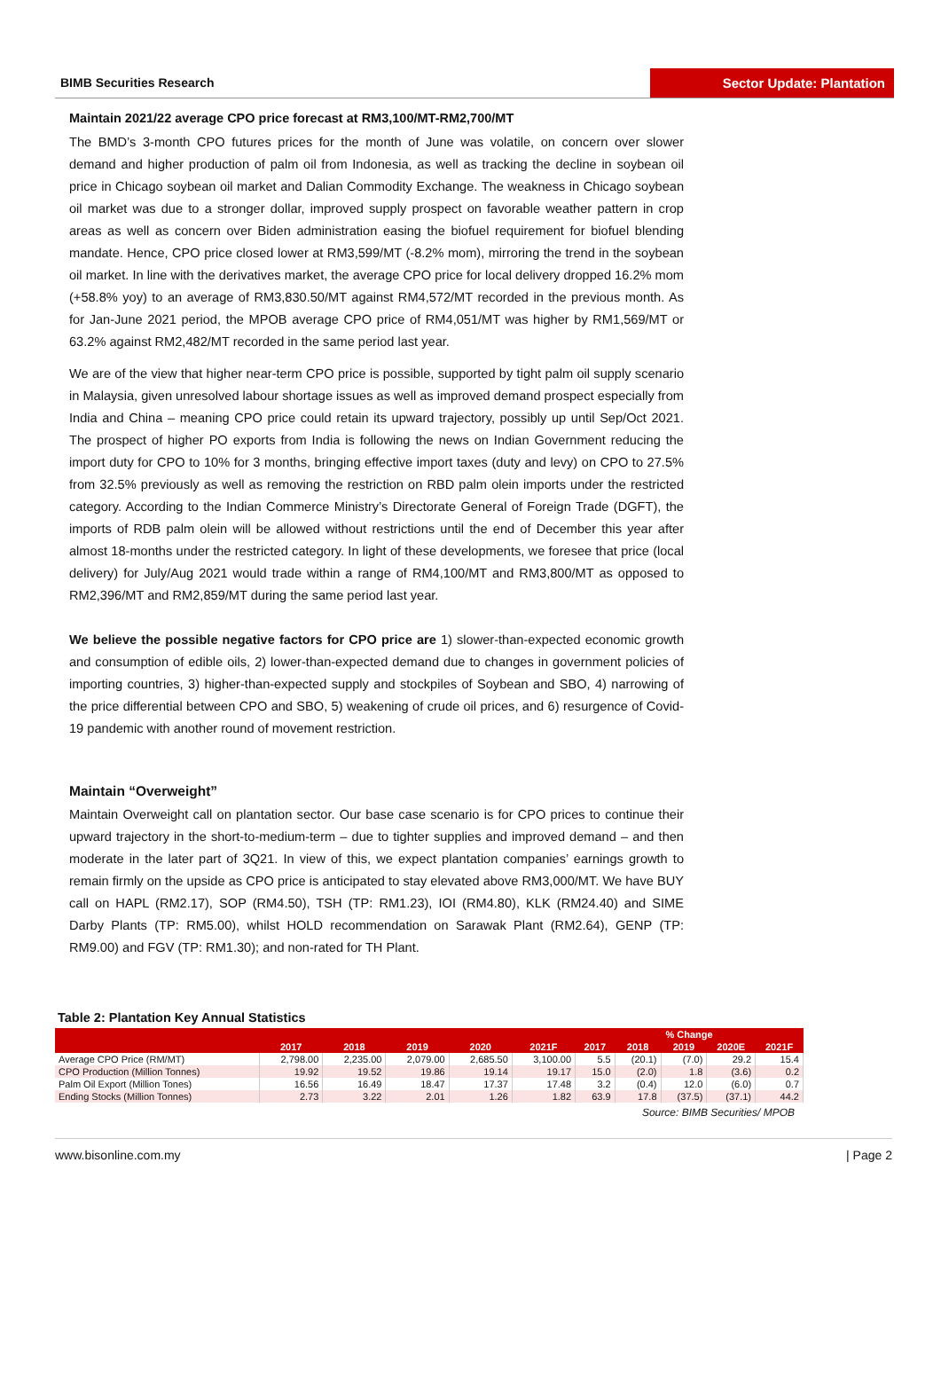BIMB Securities Research Sector Update: Plantation
Maintain 2021/22 average CPO price forecast at RM3,100/MT-RM2,700/MT
The BMD’s 3-month CPO futures prices for the month of June was volatile, on concern over slower demand and higher production of palm oil from Indonesia, as well as tracking the decline in soybean oil price in Chicago soybean oil market and Dalian Commodity Exchange. The weakness in Chicago soybean oil market was due to a stronger dollar, improved supply prospect on favorable weather pattern in crop areas as well as concern over Biden administration easing the biofuel requirement for biofuel blending mandate. Hence, CPO price closed lower at RM3,599/MT (-8.2% mom), mirroring the trend in the soybean oil market. In line with the derivatives market, the average CPO price for local delivery dropped 16.2% mom (+58.8% yoy) to an average of RM3,830.50/MT against RM4,572/MT recorded in the previous month. As for Jan-June 2021 period, the MPOB average CPO price of RM4,051/MT was higher by RM1,569/MT or 63.2% against RM2,482/MT recorded in the same period last year.
We are of the view that higher near-term CPO price is possible, supported by tight palm oil supply scenario in Malaysia, given unresolved labour shortage issues as well as improved demand prospect especially from India and China – meaning CPO price could retain its upward trajectory, possibly up until Sep/Oct 2021. The prospect of higher PO exports from India is following the news on Indian Government reducing the import duty for CPO to 10% for 3 months, bringing effective import taxes (duty and levy) on CPO to 27.5% from 32.5% previously as well as removing the restriction on RBD palm olein imports under the restricted category. According to the Indian Commerce Ministry’s Directorate General of Foreign Trade (DGFT), the imports of RDB palm olein will be allowed without restrictions until the end of December this year after almost 18-months under the restricted category. In light of these developments, we foresee that price (local delivery) for July/Aug 2021 would trade within a range of RM4,100/MT and RM3,800/MT as opposed to RM2,396/MT and RM2,859/MT during the same period last year.
We believe the possible negative factors for CPO price are 1) slower-than-expected economic growth and consumption of edible oils, 2) lower-than-expected demand due to changes in government policies of importing countries, 3) higher-than-expected supply and stockpiles of Soybean and SBO, 4) narrowing of the price differential between CPO and SBO, 5) weakening of crude oil prices, and 6) resurgence of Covid-19 pandemic with another round of movement restriction.
Maintain “Overweight”
Maintain Overweight call on plantation sector. Our base case scenario is for CPO prices to continue their upward trajectory in the short-to-medium-term – due to tighter supplies and improved demand – and then moderate in the later part of 3Q21. In view of this, we expect plantation companies’ earnings growth to remain firmly on the upside as CPO price is anticipated to stay elevated above RM3,000/MT. We have BUY call on HAPL (RM2.17), SOP (RM4.50), TSH (TP: RM1.23), IOI (RM4.80), KLK (RM24.40) and SIME Darby Plants (TP: RM5.00), whilst HOLD recommendation on Sarawak Plant (RM2.64), GENP (TP: RM9.00) and FGV (TP: RM1.30); and non-rated for TH Plant.
Table 2: Plantation Key Annual Statistics
| | | | | | | % Change | | | | |
| --- | --- | --- | --- | --- | --- | --- | --- | --- | --- | --- |
| | 2017 | 2018 | 2019 | 2020 | 2021F | 2017 | 2018 | 2019 | 2020E | 2021F |
| Average CPO Price (RM/MT) | 2,798.00 | 2,235.00 | 2,079.00 | 2,685.50 | 3,100.00 | 5.5 | (20.1) | (7.0) | 29.2 | 15.4 |
| CPO Production (Million Tonnes) | 19.92 | 19.52 | 19.86 | 19.14 | 19.17 | 15.0 | (2.0) | 1.8 | (3.6) | 0.2 |
| Palm Oil Export (Million Tones) | 16.56 | 16.49 | 18.47 | 17.37 | 17.48 | 3.2 | (0.4) | 12.0 | (6.0) | 0.7 |
| Ending Stocks (Million Tonnes) | 2.73 | 3.22 | 2.01 | 1.26 | 1.82 | 63.9 | 17.8 | (37.5) | (37.1) | 44.2 |
Source: BIMB Securities/ MPOB
www.bisonline.com.my | Page 2